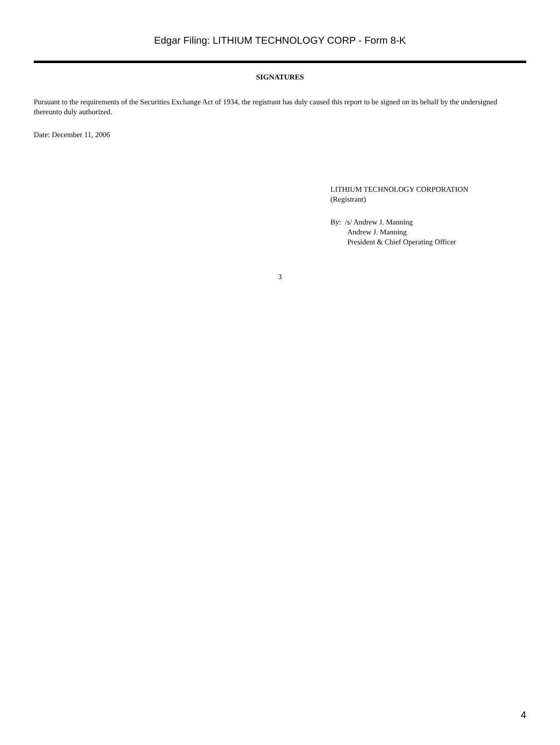Edgar Filing: LITHIUM TECHNOLOGY CORP - Form 8-K
SIGNATURES
Pursuant to the requirements of the Securities Exchange Act of 1934, the registrant has duly caused this report to be signed on its behalf by the undersigned thereunto duly authorized.
Date: December 11, 2006
LITHIUM TECHNOLOGY CORPORATION
(Registrant)
By: /s/ Andrew J. Manning
Andrew J. Manning
President & Chief Operating Officer
3
4